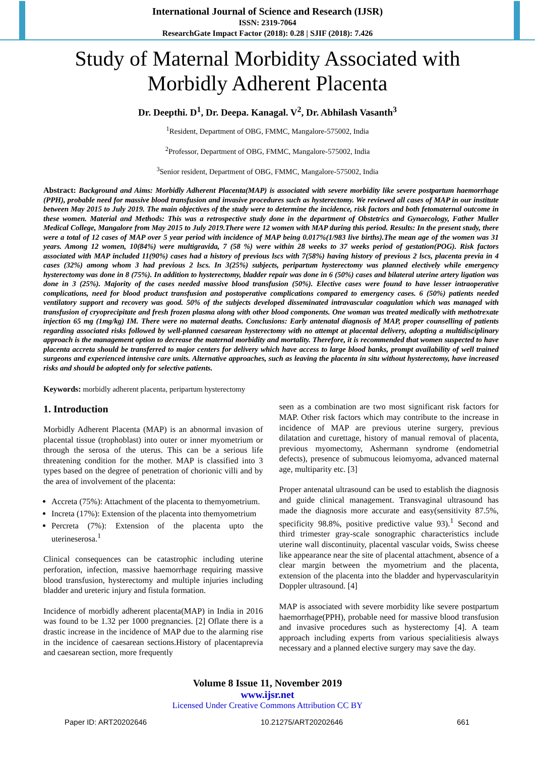International Journal of Science and Research (IJSR)
ISSN: 2319-7064
ResearchGate Impact Factor (2018): 0.28 | SJIF (2018): 7.426
Study of Maternal Morbidity Associated with
Morbidly Adherent Placenta
Dr. Deepthi. D<sup>1</sup>, Dr. Deepa. Kanagal. V<sup>2</sup>, Dr. Abhilash Vasanth<sup>3</sup>
<sup>1</sup> Resident, Department of OBG, FMMC, Mangalore-575002, India
<sup>2</sup> Professor, Department of OBG, FMMC, Mangalore-575002, India
<sup>3</sup> Senior resident, Department of OBG, FMMC, Mangalore-575002, India
Abstract: Background and Aims: Morbidly Adherent Placenta(MAP) is associated with severe morbidity like severe postpartum haemorrhage (PPH), probable need for massive blood transfusion and invasive procedures such as hysterectomy. We reviewed all cases of MAP in our institute between May 2015 to July 2019. The main objectives of the study were to determine the incidence, risk factors and both fetomaternal outcome in these women. Material and Methods: This was a retrospective study done in the department of Obstetrics and Gynaecology, Father Muller Medical College, Mangalore from May 2015 to July 2019.There were 12 women with MAP during this period. Results: In the present study, there were a total of 12 cases of MAP over 5 year period with incidence of MAP being 0.017%(1/983 live births).The mean age of the women was 31 years. Among 12 women, 10(84%) were multigravida, 7 (58 %) were within 28 weeks to 37 weeks period of gestation(POG). Risk factors associated with MAP included 11(90%) cases had a history of previous lscs with 7(58%) having history of previous 2 lscs, placenta previa in 4 cases (32%) among whom 3 had previous 2 lscs. In 3(25%) subjects, peripartum hysterectomy was planned electively while emergency hysterectomy was done in 8 (75%). In addition to hysterectomy, bladder repair was done in 6 (50%) cases and bilateral uterine artery ligation was done in 3 (25%). Majority of the cases needed massive blood transfusion (50%). Elective cases were found to have lesser intraoperative complications, need for blood product transfusion and postoperative complications compared to emergency cases. 6 (50%) patients needed ventilatory support and recovery was good. 50% of the subjects developed disseminated intravascular coagulation which was managed with transfusion of cryoprecipitate and fresh frozen plasma along with other blood components. One woman was treated medically with methotrexate injection 65 mg (1mg/kg) IM. There were no maternal deaths. Conclusions: Early antenatal diagnosis of MAP, proper counselling of patients regarding associated risks followed by well-planned caesarean hysterectomy with no attempt at placental delivery, adopting a multidisciplinary approach is the management option to decrease the maternal morbidity and mortality. Therefore, it is recommended that women suspected to have placenta accreta should be transferred to major centers for delivery which have access to large blood banks, prompt availability of well trained surgeons and experienced intensive care units. Alternative approaches, such as leaving the placenta in situ without hysterectomy, have increased risks and should be adopted only for selective patients.
Keywords: morbidly adherent placenta, peripartum hysterectomy
1. Introduction
Morbidly Adherent Placenta (MAP) is an abnormal invasion of placental tissue (trophoblast) into outer or inner myometrium or through the serosa of the uterus. This can be a serious life threatening condition for the mother. MAP is classified into 3 types based on the degree of penetration of chorionic villi and by the area of involvement of the placenta:
Accreta (75%): Attachment of the placenta to themyometrium.
Increta (17%): Extension of the placenta into themyometrium
Percreta (7%): Extension of the placenta upto the uterineserosa.<sup>1</sup>
Clinical consequences can be catastrophic including uterine perforation, infection, massive haemorrhage requiring massive blood transfusion, hysterectomy and multiple injuries including bladder and ureteric injury and fistula formation.
Incidence of morbidly adherent placenta(MAP) in India in 2016 was found to be 1.32 per 1000 pregnancies. [2] Oflate there is a drastic increase in the incidence of MAP due to the alarming rise in the incidence of caesarean sections.History of placentaprevia and caesarean section, more frequently
seen as a combination are two most significant risk factors for MAP. Other risk factors which may contribute to the increase in incidence of MAP are previous uterine surgery, previous dilatation and curettage, history of manual removal of placenta, previous myomectomy, Ashermann syndrome (endometrial defects), presence of submucous leiomyoma, advanced maternal age, multiparity etc. [3]
Proper antenatal ultrasound can be used to establish the diagnosis and guide clinical management. Transvaginal ultrasound has made the diagnosis more accurate and easy(sensitivity 87.5%, specificity 98.8%, positive predictive value 93).<sup>1</sup> Second and third trimester gray-scale sonographic characteristics include uterine wall discontinuity, placental vascular voids, Swiss cheese like appearance near the site of placental attachment, absence of a clear margin between the myometrium and the placenta, extension of the placenta into the bladder and hypervascularityin Doppler ultrasound. [4]
MAP is associated with severe morbidity like severe postpartum haemorrhage(PPH), probable need for massive blood transfusion and invasive procedures such as hysterectomy [4]. A team approach including experts from various specialitiesis always necessary and a planned elective surgery may save the day.
Volume 8 Issue 11, November 2019
www.ijsr.net
Licensed Under Creative Commons Attribution CC BY
Paper ID: ART20202646 10.21275/ART20202646 661